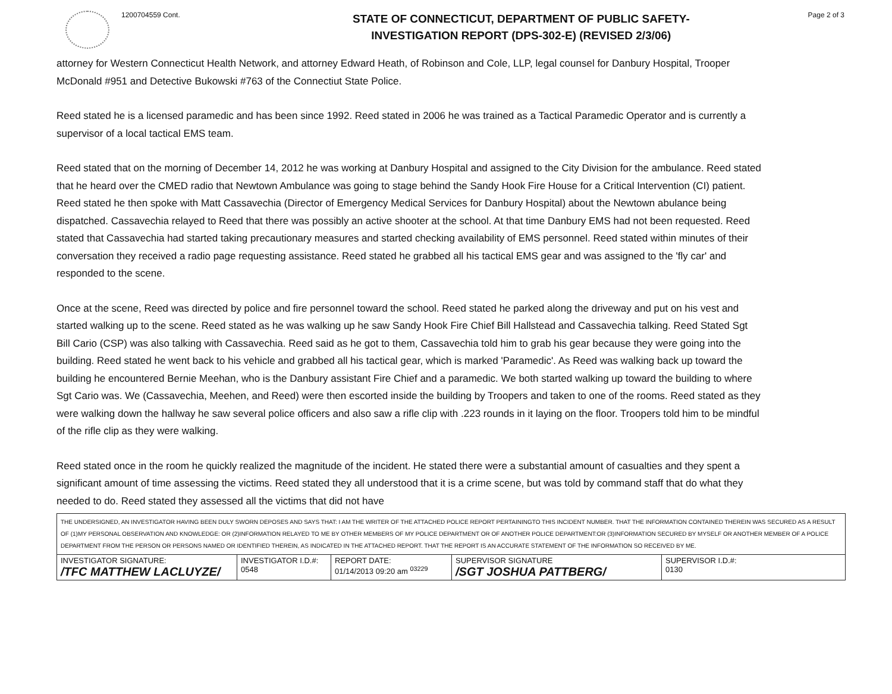1200704559 Cont.
STATE OF CONNECTICUT, DEPARTMENT OF PUBLIC SAFETY-
INVESTIGATION REPORT (DPS-302-E) (REVISED 2/3/06)
Page 2 of 3
attorney for Western Connecticut Health Network, and attorney Edward Heath, of Robinson and Cole, LLP, legal counsel for Danbury Hospital, Trooper McDonald #951 and Detective Bukowski #763 of the Connectiut State Police.
Reed stated he is a licensed paramedic and has been since 1992. Reed stated in 2006 he was trained as a Tactical Paramedic Operator and is currently a supervisor of a local tactical EMS team.
Reed stated that on the morning of December 14, 2012 he was working at Danbury Hospital and assigned to the City Division for the ambulance. Reed stated that he heard over the CMED radio that Newtown Ambulance was going to stage behind the Sandy Hook Fire House for a Critical Intervention (CI) patient. Reed stated he then spoke with Matt Cassavechia (Director of Emergency Medical Services for Danbury Hospital) about the Newtown abulance being dispatched. Cassavechia relayed to Reed that there was possibly an active shooter at the school. At that time Danbury EMS had not been requested. Reed stated that Cassavechia had started taking precautionary measures and started checking availability of EMS personnel. Reed stated within minutes of their conversation they received a radio page requesting assistance. Reed stated he grabbed all his tactical EMS gear and was assigned to the 'fly car' and responded to the scene.
Once at the scene, Reed was directed by police and fire personnel toward the school. Reed stated he parked along the driveway and put on his vest and started walking up to the scene. Reed stated as he was walking up he saw Sandy Hook Fire Chief Bill Hallstead and Cassavechia talking. Reed Stated Sgt Bill Cario (CSP) was also talking with Cassavechia. Reed said as he got to them, Cassavechia told him to grab his gear because they were going into the building. Reed stated he went back to his vehicle and grabbed all his tactical gear, which is marked 'Paramedic'. As Reed was walking back up toward the building he encountered Bernie Meehan, who is the Danbury assistant Fire Chief and a paramedic. We both started walking up toward the building to where Sgt Cario was. We (Cassavechia, Meehen, and Reed) were then escorted inside the building by Troopers and taken to one of the rooms. Reed stated as they were walking down the hallway he saw several police officers and also saw a rifle clip with .223 rounds in it laying on the floor. Troopers told him to be mindful of the rifle clip as they were walking.
Reed stated once in the room he quickly realized the magnitude of the incident. He stated there were a substantial amount of casualties and they spent a significant amount of time assessing the victims. Reed stated they all understood that it is a crime scene, but was told by command staff that do what they needed to do. Reed stated they assessed all the victims that did not have
THE UNDERSIGNED, AN INVESTIGATOR HAVING BEEN DULY SWORN DEPOSES AND SAYS THAT: I AM THE WRITER OF THE ATTACHED POLICE REPORT PERTAININGTO THIS INCIDENT NUMBER. THAT THE INFORMATION CONTAINED THEREIN WAS SECURED AS A RESULT OF (1)MY PERSONAL OBSERVATION AND KNOWLEDGE: OR (2)INFORMATION RELAYED TO ME BY OTHER MEMBERS OF MY POLICE DEPARTMENT OR OF ANOTHER POLICE DEPARTMENT:OR (3)INFORMATION SECURED BY MYSELF OR ANOTHER MEMBER OF A POLICE DEPARTMENT FROM THE PERSON OR PERSONS NAMED OR IDENTIFIED THEREIN, AS INDICATED IN THE ATTACHED REPORT. THAT THE REPORT IS AN ACCURATE STATEMENT OF THE INFORMATION SO RECEIVED BY ME.
| INVESTIGATOR SIGNATURE: /TFC MATTHEW LACLUYZE/ | INVESTIGATOR I.D.#: 0548 | REPORT DATE: 01/14/2013 09:20 am <sup>03229</sup> | SUPERVISOR SIGNATURE /SGT JOSHUA PATTBERG/ | SUPERVISOR I.D.#: 0130 |